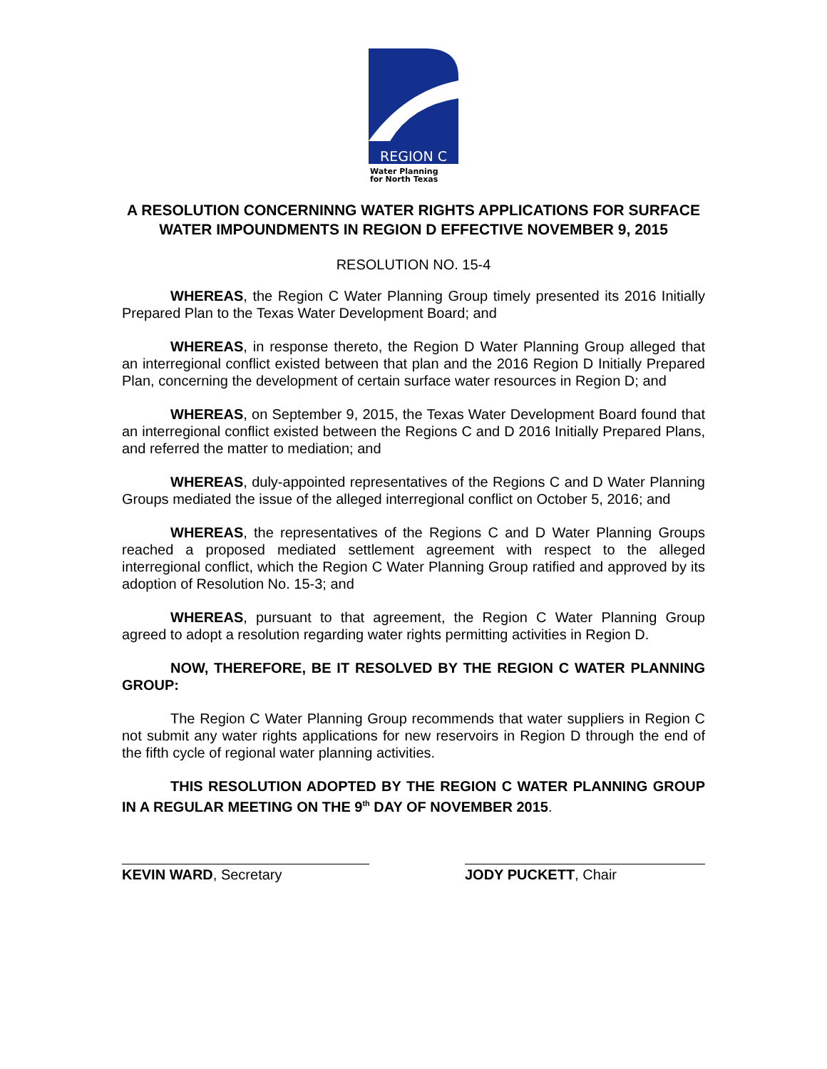REGION C
Water Planning
for North Texas
A RESOLUTION CONCERNINNG WATER RIGHTS APPLICATIONS FOR SURFACE WATER IMPOUNDMENTS IN REGION D EFFECTIVE NOVEMBER 9, 2015
RESOLUTION NO. 15-4
WHEREAS, the Region C Water Planning Group timely presented its 2016 Initially Prepared Plan to the Texas Water Development Board; and
WHEREAS, in response thereto, the Region D Water Planning Group alleged that an interregional conflict existed between that plan and the 2016 Region D Initially Prepared Plan, concerning the development of certain surface water resources in Region D; and
WHEREAS, on September 9, 2015, the Texas Water Development Board found that an interregional conflict existed between the Regions C and D 2016 Initially Prepared Plans, and referred the matter to mediation; and
WHEREAS, duly-appointed representatives of the Regions C and D Water Planning Groups mediated the issue of the alleged interregional conflict on October 5, 2016; and
WHEREAS, the representatives of the Regions C and D Water Planning Groups reached a proposed mediated settlement agreement with respect to the alleged interregional conflict, which the Region C Water Planning Group ratified and approved by its adoption of Resolution No. 15-3; and
WHEREAS, pursuant to that agreement, the Region C Water Planning Group agreed to adopt a resolution regarding water rights permitting activities in Region D.
NOW, THEREFORE, BE IT RESOLVED BY THE REGION C WATER PLANNING GROUP:
The Region C Water Planning Group recommends that water suppliers in Region C not submit any water rights applications for new reservoirs in Region D through the end of the fifth cycle of regional water planning activities.
THIS RESOLUTION ADOPTED BY THE REGION C WATER PLANNING GROUP IN A REGULAR MEETING ON THE 9<sup>th</sup> DAY OF NOVEMBER 2015.
KEVIN WARD, Secretary JODY PUCKETT, Chair